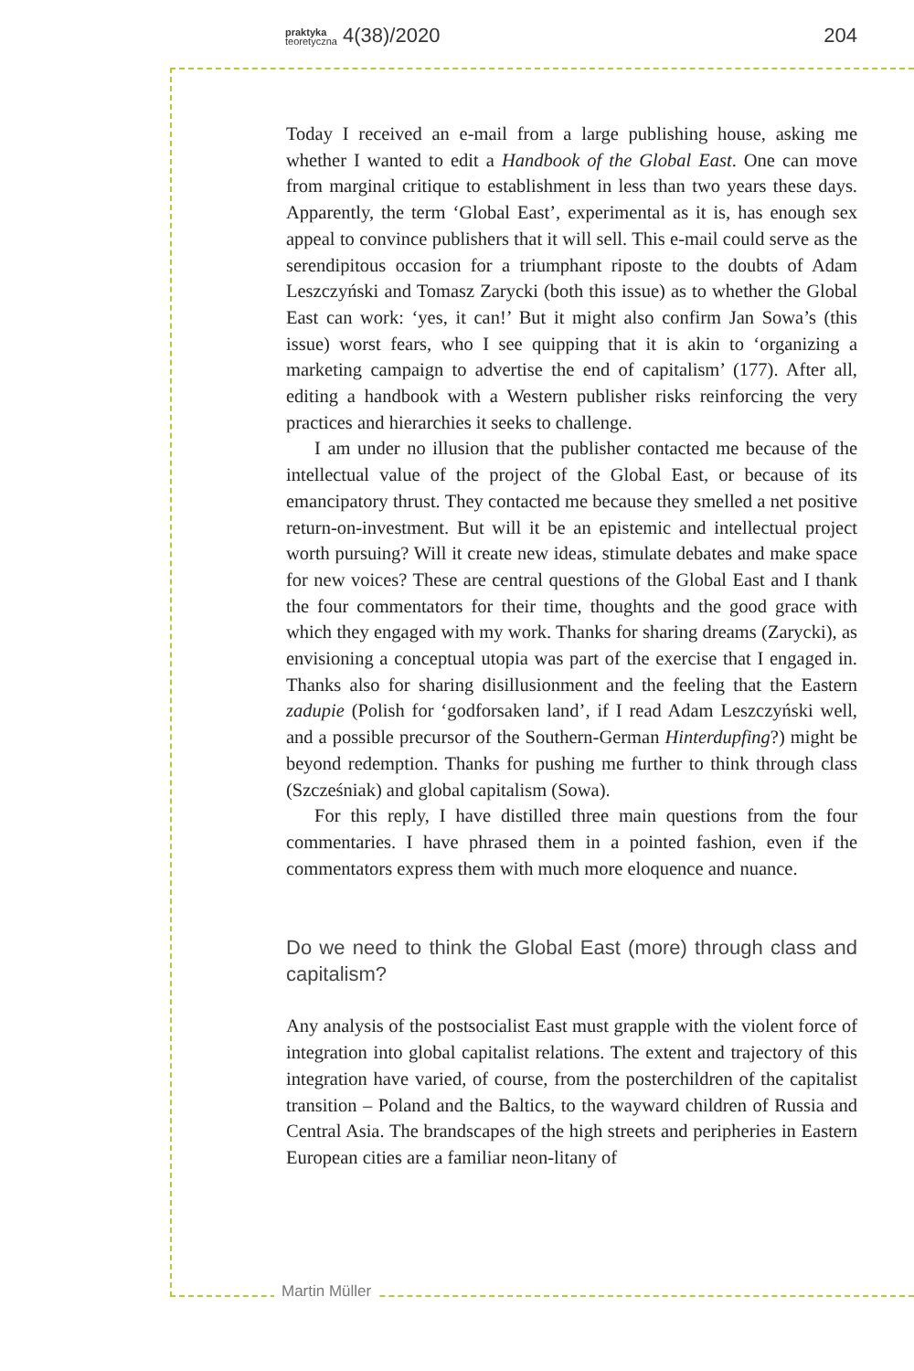praktyka
teoretyczna 4(38)/2020 204
Today I received an e-mail from a large publishing house, asking me whether I wanted to edit a Handbook of the Global East. One can move from marginal critique to establishment in less than two years these days. Apparently, the term ‘Global East’, experimental as it is, has enough sex appeal to convince publishers that it will sell. This e-mail could serve as the serendipitous occasion for a triumphant riposte to the doubts of Adam Leszczyński and Tomasz Zarycki (both this issue) as to whether the Global East can work: ‘yes, it can!’ But it might also confirm Jan Sowa’s (this issue) worst fears, who I see quipping that it is akin to ‘organizing a marketing campaign to advertise the end of capitalism’ (177). After all, editing a handbook with a Western publisher risks reinforcing the very practices and hierarchies it seeks to challenge.
I am under no illusion that the publisher contacted me because of the intellectual value of the project of the Global East, or because of its emancipatory thrust. They contacted me because they smelled a net positive return-on-investment. But will it be an epistemic and intellectual project worth pursuing? Will it create new ideas, stimulate debates and make space for new voices? These are central questions of the Global East and I thank the four commentators for their time, thoughts and the good grace with which they engaged with my work. Thanks for sharing dreams (Zarycki), as envisioning a conceptual utopia was part of the exercise that I engaged in. Thanks also for sharing disillusionment and the feeling that the Eastern zadupie (Polish for ‘godforsaken land’, if I read Adam Leszczyński well, and a possible precursor of the Southern-German Hinterdupfing?) might be beyond redemption. Thanks for pushing me further to think through class (Szcześniak) and global capitalism (Sowa).
For this reply, I have distilled three main questions from the four commentaries. I have phrased them in a pointed fashion, even if the commentators express them with much more eloquence and nuance.
Do we need to think the Global East (more) through class and capitalism?
Any analysis of the postsocialist East must grapple with the violent force of integration into global capitalist relations. The extent and trajectory of this integration have varied, of course, from the posterchildren of the capitalist transition – Poland and the Baltics, to the wayward children of Russia and Central Asia. The brandscapes of the high streets and peripheries in Eastern European cities are a familiar neon-litany of
Martin Müller